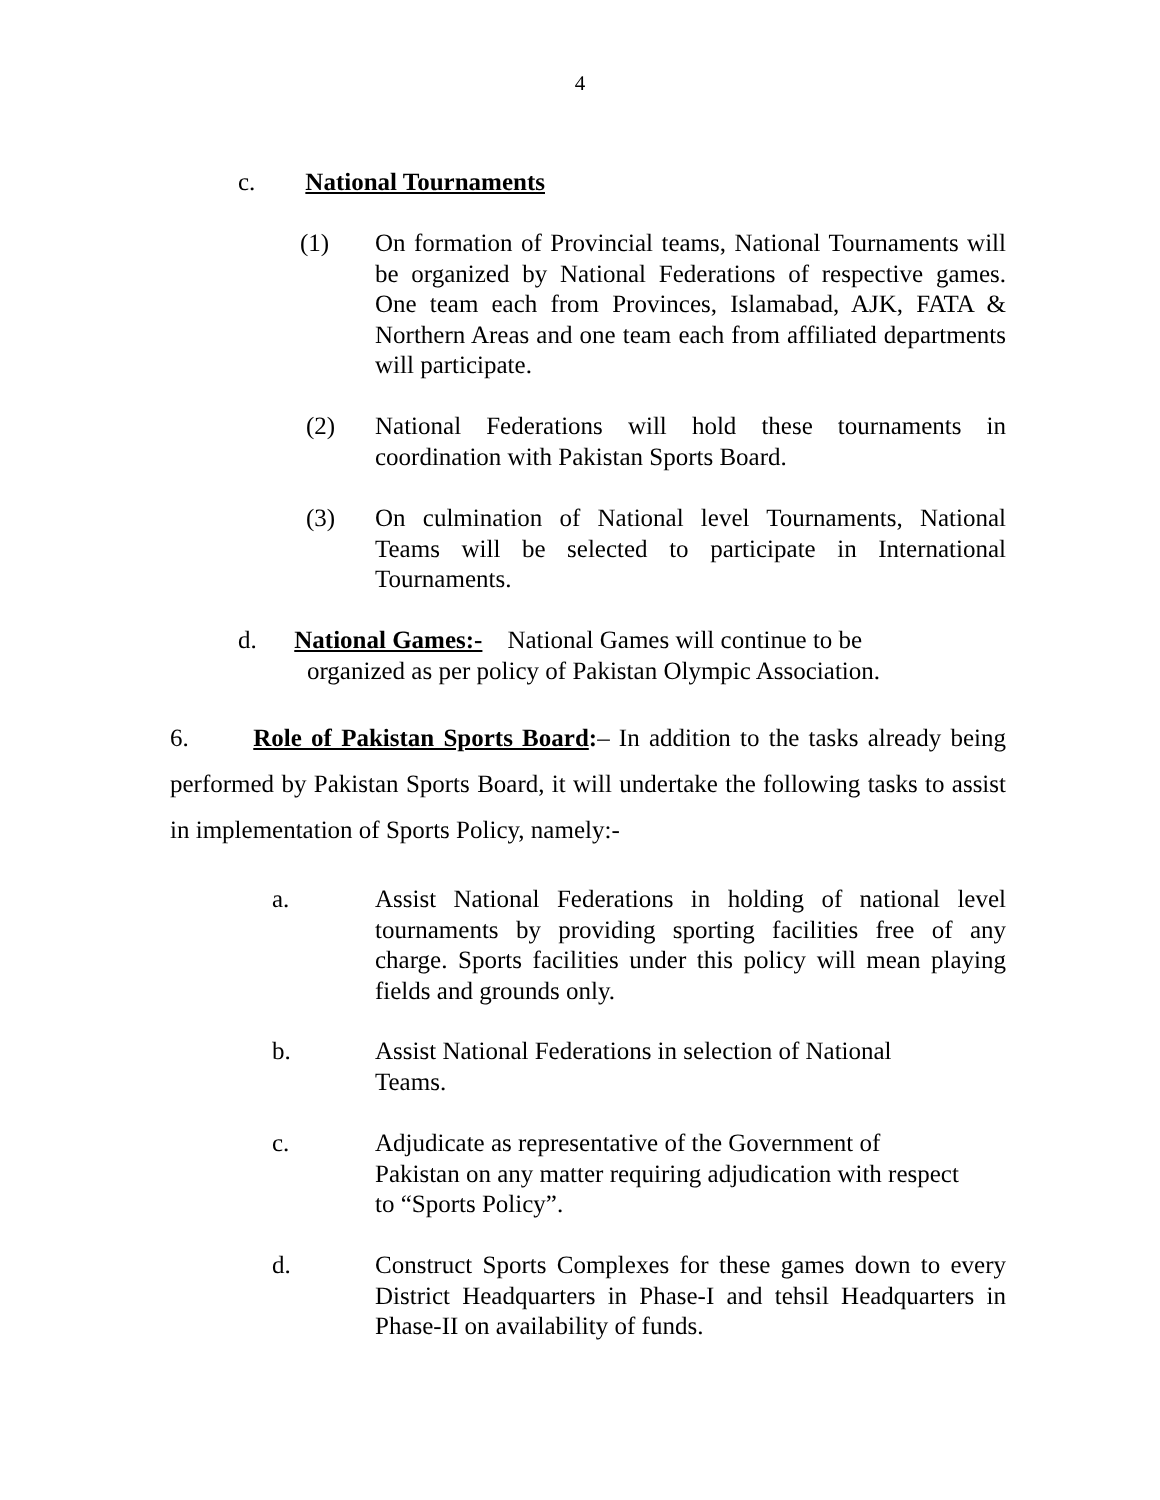4
c. National Tournaments
(1) On formation of Provincial teams, National Tournaments will be organized by National Federations of respective games. One team each from Provinces, Islamabad, AJK, FATA & Northern Areas and one team each from affiliated departments will participate.
(2) National Federations will hold these tournaments in coordination with Pakistan Sports Board.
(3) On culmination of National level Tournaments, National Teams will be selected to participate in International Tournaments.
d. National Games:- National Games will continue to be
organized as per policy of Pakistan Olympic Association.
6. Role of Pakistan Sports Board:– In addition to the tasks already being performed by Pakistan Sports Board, it will undertake the following tasks to assist in implementation of Sports Policy, namely:-
a. Assist National Federations in holding of national level tournaments by providing sporting facilities free of any charge. Sports facilities under this policy will mean playing fields and grounds only.
b. Assist National Federations in selection of National
Teams.
c. Adjudicate as representative of the Government of
Pakistan on any matter requiring adjudication with respect
to “Sports Policy”.
d. Construct Sports Complexes for these games down to every District Headquarters in Phase-I and tehsil Headquarters in Phase-II on availability of funds.